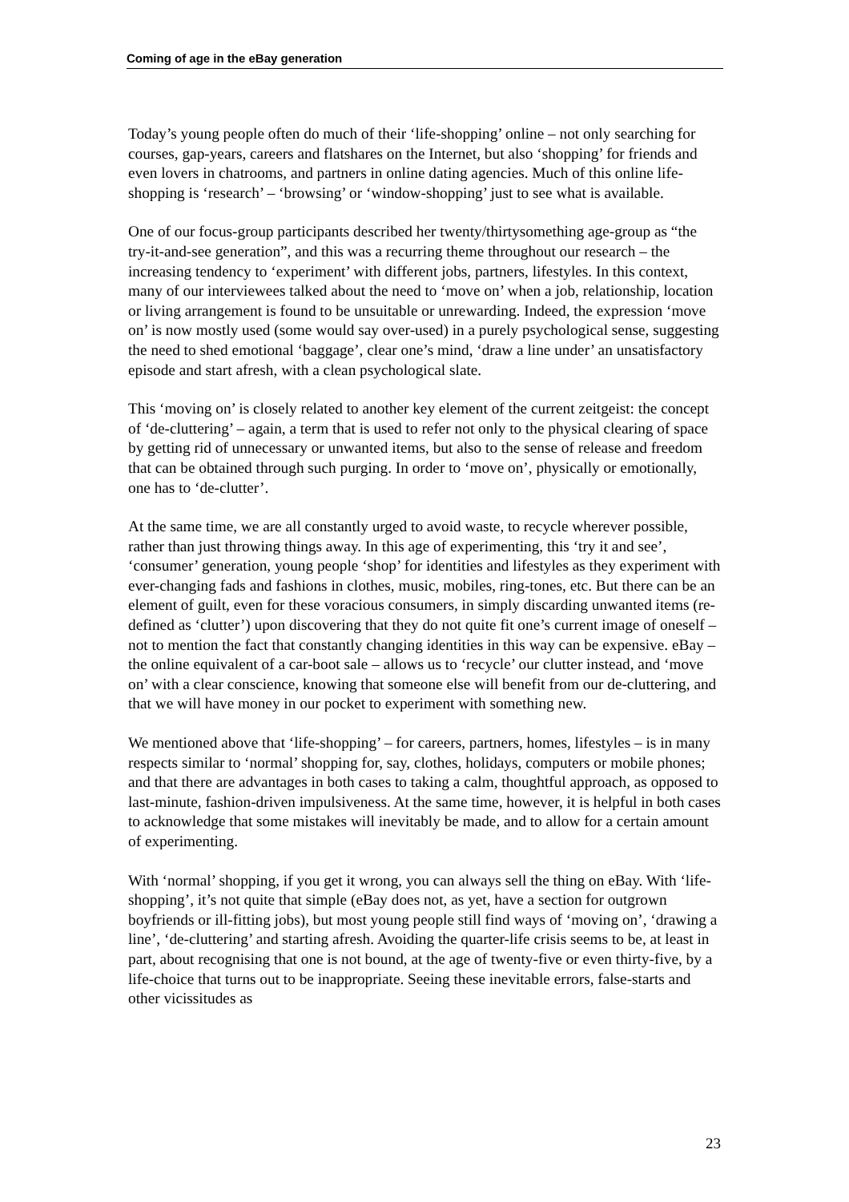Coming of age in the eBay generation
Today’s young people often do much of their ‘life-shopping’ online – not only searching for courses, gap-years, careers and flatshares on the Internet, but also ‘shopping’ for friends and even lovers in chatrooms, and partners in online dating agencies. Much of this online life-shopping is ‘research’ – ‘browsing’ or ‘window-shopping’ just to see what is available.
One of our focus-group participants described her twenty/thirtysomething age-group as “the try-it-and-see generation”, and this was a recurring theme throughout our research – the increasing tendency to ‘experiment’ with different jobs, partners, lifestyles. In this context, many of our interviewees talked about the need to ‘move on’ when a job, relationship, location or living arrangement is found to be unsuitable or unrewarding. Indeed, the expression ‘move on’ is now mostly used (some would say over-used) in a purely psychological sense, suggesting the need to shed emotional ‘baggage’, clear one’s mind, ‘draw a line under’ an unsatisfactory episode and start afresh, with a clean psychological slate.
This ‘moving on’ is closely related to another key element of the current zeitgeist: the concept of ‘de-cluttering’ – again, a term that is used to refer not only to the physical clearing of space by getting rid of unnecessary or unwanted items, but also to the sense of release and freedom that can be obtained through such purging. In order to ‘move on’, physically or emotionally, one has to ‘de-clutter’.
At the same time, we are all constantly urged to avoid waste, to recycle wherever possible, rather than just throwing things away. In this age of experimenting, this ‘try it and see’, ‘consumer’ generation, young people ‘shop’ for identities and lifestyles as they experiment with ever-changing fads and fashions in clothes, music, mobiles, ring-tones, etc. But there can be an element of guilt, even for these voracious consumers, in simply discarding unwanted items (re-defined as ‘clutter’) upon discovering that they do not quite fit one’s current image of oneself – not to mention the fact that constantly changing identities in this way can be expensive. eBay – the online equivalent of a car-boot sale – allows us to ‘recycle’ our clutter instead, and ‘move on’ with a clear conscience, knowing that someone else will benefit from our de-cluttering, and that we will have money in our pocket to experiment with something new.
We mentioned above that ‘life-shopping’ – for careers, partners, homes, lifestyles – is in many respects similar to ‘normal’ shopping for, say, clothes, holidays, computers or mobile phones; and that there are advantages in both cases to taking a calm, thoughtful approach, as opposed to last-minute, fashion-driven impulsiveness. At the same time, however, it is helpful in both cases to acknowledge that some mistakes will inevitably be made, and to allow for a certain amount of experimenting.
With ‘normal’ shopping, if you get it wrong, you can always sell the thing on eBay. With ‘life-shopping’, it’s not quite that simple (eBay does not, as yet, have a section for outgrown boyfriends or ill-fitting jobs), but most young people still find ways of ‘moving on’, ‘drawing a line’, ‘de-cluttering’ and starting afresh. Avoiding the quarter-life crisis seems to be, at least in part, about recognising that one is not bound, at the age of twenty-five or even thirty-five, by a life-choice that turns out to be inappropriate. Seeing these inevitable errors, false-starts and other vicissitudes as
23